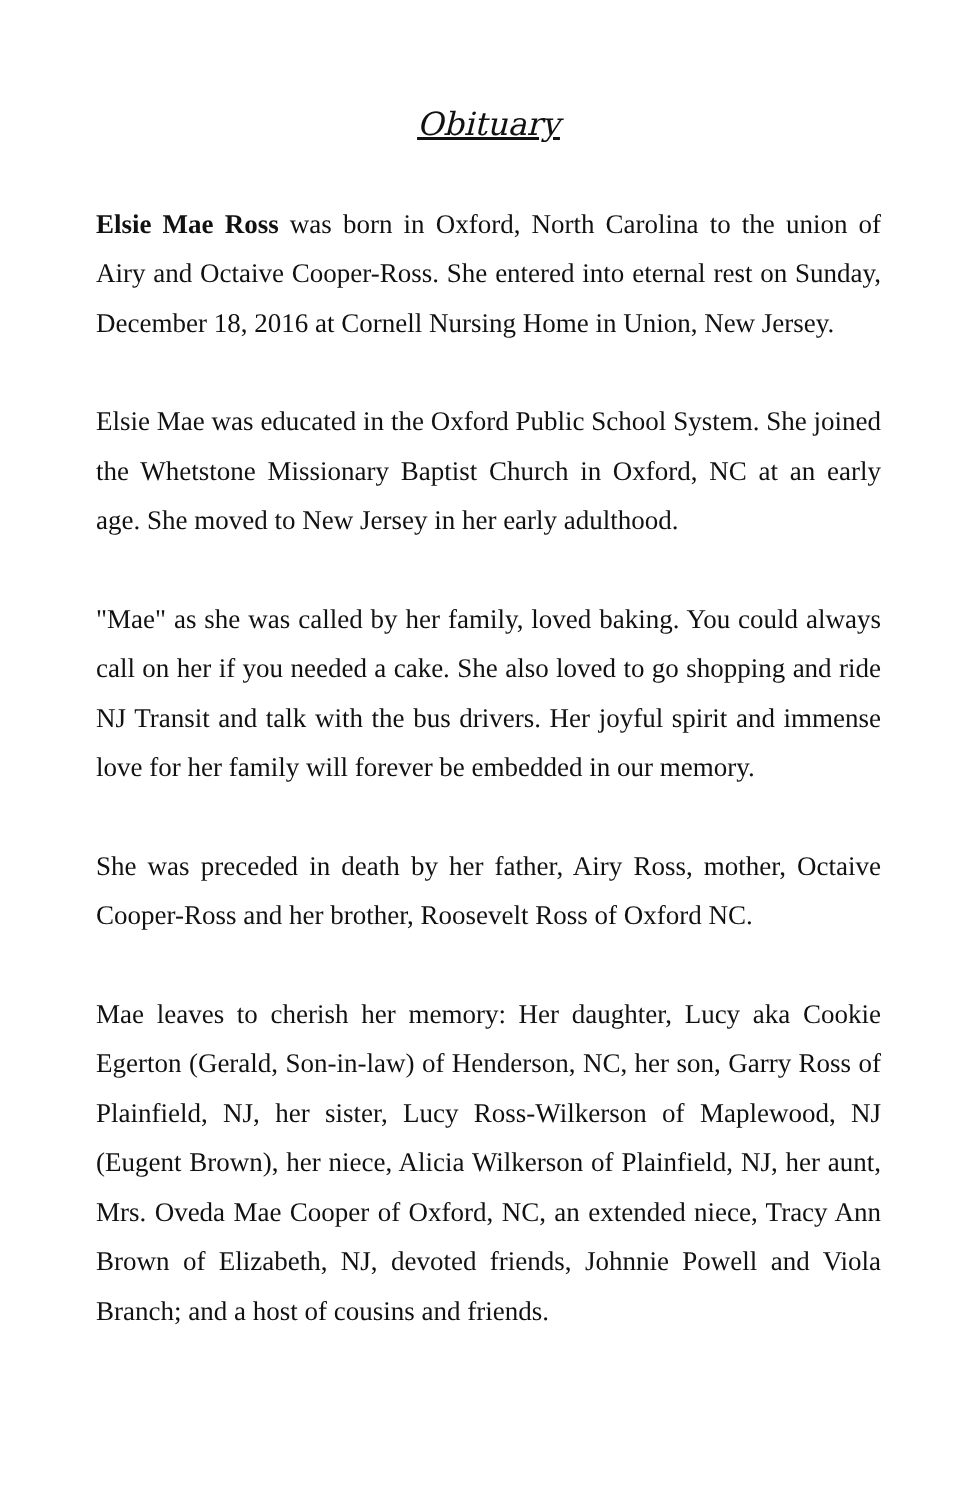Obituary
Elsie Mae Ross was born in Oxford, North Carolina to the union of Airy and Octaive Cooper-Ross. She entered into eternal rest on Sunday, December 18, 2016 at Cornell Nursing Home in Union, New Jersey.
Elsie Mae was educated in the Oxford Public School System. She joined the Whetstone Missionary Baptist Church in Oxford, NC at an early age. She moved to New Jersey in her early adulthood.
"Mae" as she was called by her family, loved baking. You could always call on her if you needed a cake. She also loved to go shopping and ride NJ Transit and talk with the bus drivers. Her joyful spirit and immense love for her family will forever be embedded in our memory.
She was preceded in death by her father, Airy Ross, mother, Octaive Cooper-Ross and her brother, Roosevelt Ross of Oxford NC.
Mae leaves to cherish her memory: Her daughter, Lucy aka Cookie Egerton (Gerald, Son-in-law) of Henderson, NC, her son, Garry Ross of Plainfield, NJ, her sister, Lucy Ross-Wilkerson of Maplewood, NJ (Eugent Brown), her niece, Alicia Wilkerson of Plainfield, NJ, her aunt, Mrs. Oveda Mae Cooper of Oxford, NC, an extended niece, Tracy Ann Brown of Elizabeth, NJ, devoted friends, Johnnie Powell and Viola Branch; and a host of cousins and friends.